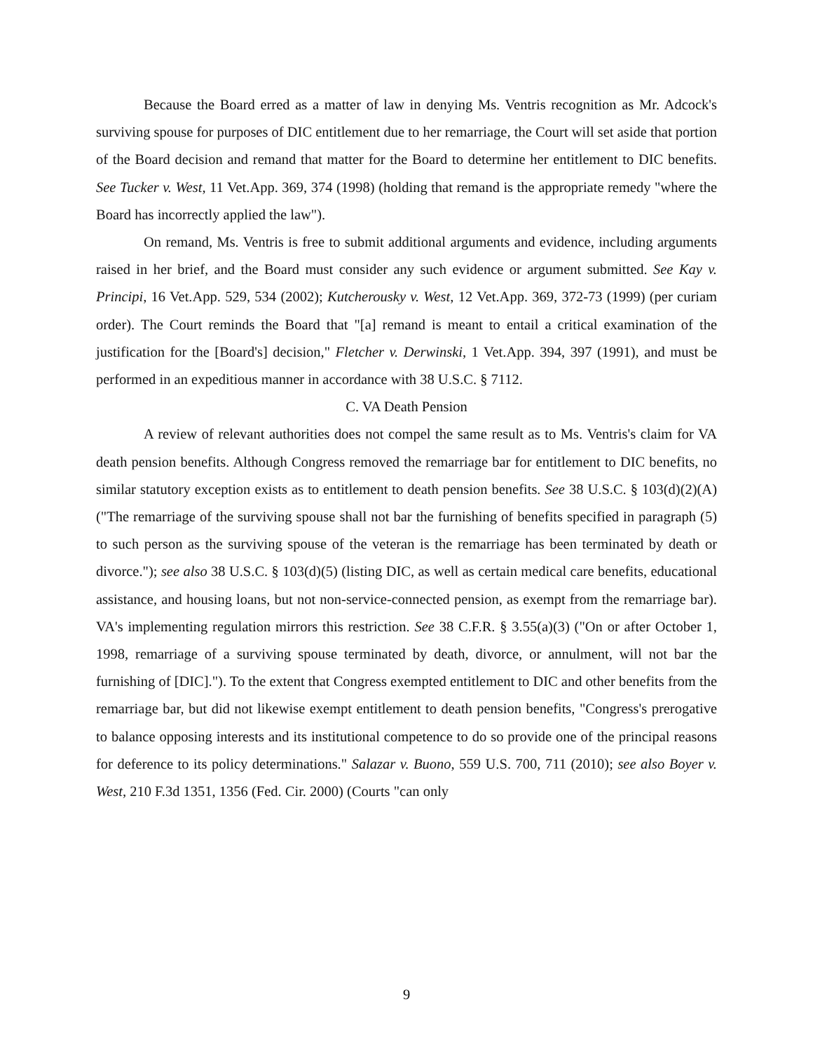Because the Board erred as a matter of law in denying Ms. Ventris recognition as Mr. Adcock's surviving spouse for purposes of DIC entitlement due to her remarriage, the Court will set aside that portion of the Board decision and remand that matter for the Board to determine her entitlement to DIC benefits. See Tucker v. West, 11 Vet.App. 369, 374 (1998) (holding that remand is the appropriate remedy "where the Board has incorrectly applied the law").
On remand, Ms. Ventris is free to submit additional arguments and evidence, including arguments raised in her brief, and the Board must consider any such evidence or argument submitted. See Kay v. Principi, 16 Vet.App. 529, 534 (2002); Kutcherousky v. West, 12 Vet.App. 369, 372-73 (1999) (per curiam order). The Court reminds the Board that "[a] remand is meant to entail a critical examination of the justification for the [Board's] decision," Fletcher v. Derwinski, 1 Vet.App. 394, 397 (1991), and must be performed in an expeditious manner in accordance with 38 U.S.C. § 7112.
C. VA Death Pension
A review of relevant authorities does not compel the same result as to Ms. Ventris's claim for VA death pension benefits. Although Congress removed the remarriage bar for entitlement to DIC benefits, no similar statutory exception exists as to entitlement to death pension benefits. See 38 U.S.C. § 103(d)(2)(A) ("The remarriage of the surviving spouse shall not bar the furnishing of benefits specified in paragraph (5) to such person as the surviving spouse of the veteran is the remarriage has been terminated by death or divorce."); see also 38 U.S.C. § 103(d)(5) (listing DIC, as well as certain medical care benefits, educational assistance, and housing loans, but not non-service-connected pension, as exempt from the remarriage bar). VA's implementing regulation mirrors this restriction. See 38 C.F.R. § 3.55(a)(3) ("On or after October 1, 1998, remarriage of a surviving spouse terminated by death, divorce, or annulment, will not bar the furnishing of [DIC]."). To the extent that Congress exempted entitlement to DIC and other benefits from the remarriage bar, but did not likewise exempt entitlement to death pension benefits, "Congress's prerogative to balance opposing interests and its institutional competence to do so provide one of the principal reasons for deference to its policy determinations." Salazar v. Buono, 559 U.S. 700, 711 (2010); see also Boyer v. West, 210 F.3d 1351, 1356 (Fed. Cir. 2000) (Courts "can only
9